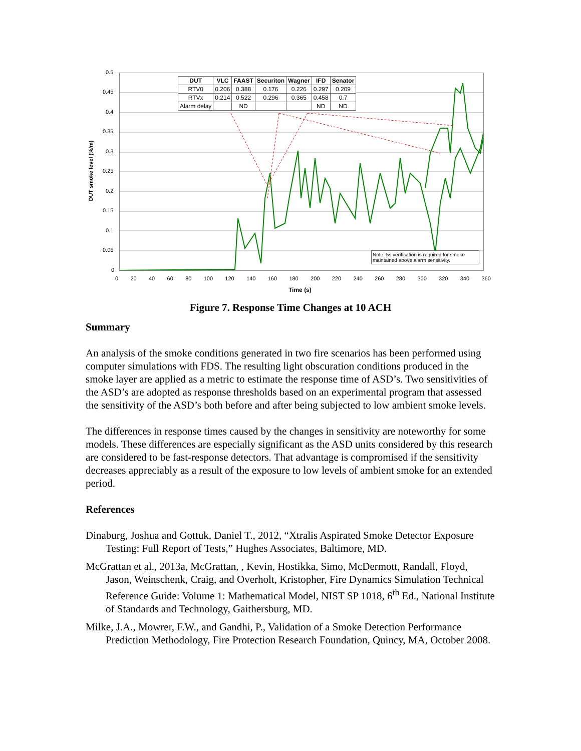0.5
0.45
0.4
0.35
0.3
0.25
0.2
0.15
0.1
0.05
0
DUT smoke level (%/m)
| DUT | VLC | FAAST | Securiton | Wagner | IFD | Senator |
| --- | --- | --- | --- | --- | --- | --- |
| RTV0 | 0.206 | 0.388 | 0.176 | 0.226 | 0.297 | 0.209 |
| RTVx | 0.214 | 0.522 | 0.296 | 0.365 | 0.458 | 0.7 |
| Alarm delay | | ND | | | ND | ND |
Note: 5s verification is required for smoke maintained above alarm sensitivity.
0 20 40 60 80 100 120 140 160 180 200 220 240 260 280 300 320 340 360
Time (s)
Figure 7. Response Time Changes at 10 ACH
Summary
An analysis of the smoke conditions generated in two fire scenarios has been performed using computer simulations with FDS. The resulting light obscuration conditions produced in the smoke layer are applied as a metric to estimate the response time of ASD’s. Two sensitivities of the ASD’s are adopted as response thresholds based on an experimental program that assessed the sensitivity of the ASD’s both before and after being subjected to low ambient smoke levels.
The differences in response times caused by the changes in sensitivity are noteworthy for some models. These differences are especially significant as the ASD units considered by this research are considered to be fast-response detectors. That advantage is compromised if the sensitivity decreases appreciably as a result of the exposure to low levels of ambient smoke for an extended period.
References
Dinaburg, Joshua and Gottuk, Daniel T., 2012, “Xtralis Aspirated Smoke Detector Exposure Testing: Full Report of Tests,” Hughes Associates, Baltimore, MD.
McGrattan et al., 2013a, McGrattan, , Kevin, Hostikka, Simo, McDermott, Randall, Floyd, Jason, Weinschenk, Craig, and Overholt, Kristopher, Fire Dynamics Simulation Technical Reference Guide: Volume 1: Mathematical Model, NIST SP 1018, 6<sup>th</sup> Ed., National Institute of Standards and Technology, Gaithersburg, MD.
Milke, J.A., Mowrer, F.W., and Gandhi, P., Validation of a Smoke Detection Performance Prediction Methodology, Fire Protection Research Foundation, Quincy, MA, October 2008.